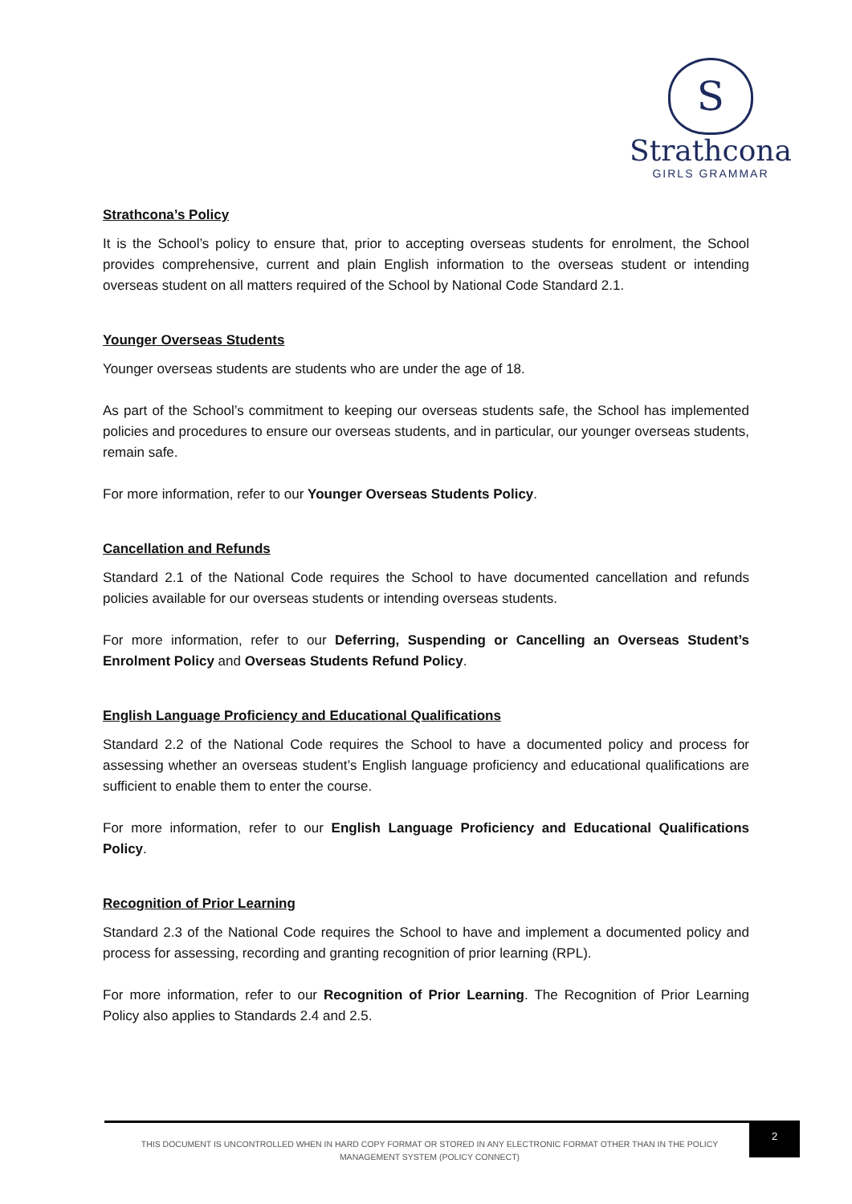S
Strathcona
GIRLS GRAMMAR
Strathcona’s Policy
It is the School’s policy to ensure that, prior to accepting overseas students for enrolment, the School provides comprehensive, current and plain English information to the overseas student or intending overseas student on all matters required of the School by National Code Standard 2.1.
Younger Overseas Students
Younger overseas students are students who are under the age of 18.
As part of the School’s commitment to keeping our overseas students safe, the School has implemented policies and procedures to ensure our overseas students, and in particular, our younger overseas students, remain safe.
For more information, refer to our Younger Overseas Students Policy.
Cancellation and Refunds
Standard 2.1 of the National Code requires the School to have documented cancellation and refunds policies available for our overseas students or intending overseas students.
For more information, refer to our Deferring, Suspending or Cancelling an Overseas Student’s Enrolment Policy and Overseas Students Refund Policy.
English Language Proficiency and Educational Qualifications
Standard 2.2 of the National Code requires the School to have a documented policy and process for assessing whether an overseas student’s English language proficiency and educational qualifications are sufficient to enable them to enter the course.
For more information, refer to our English Language Proficiency and Educational Qualifications Policy.
Recognition of Prior Learning
Standard 2.3 of the National Code requires the School to have and implement a documented policy and process for assessing, recording and granting recognition of prior learning (RPL).
For more information, refer to our Recognition of Prior Learning. The Recognition of Prior Learning Policy also applies to Standards 2.4 and 2.5.
THIS DOCUMENT IS UNCONTROLLED WHEN IN HARD COPY FORMAT OR STORED IN ANY ELECTRONIC FORMAT OTHER THAN IN THE POLICY
MANAGEMENT SYSTEM (POLICY CONNECT)
2